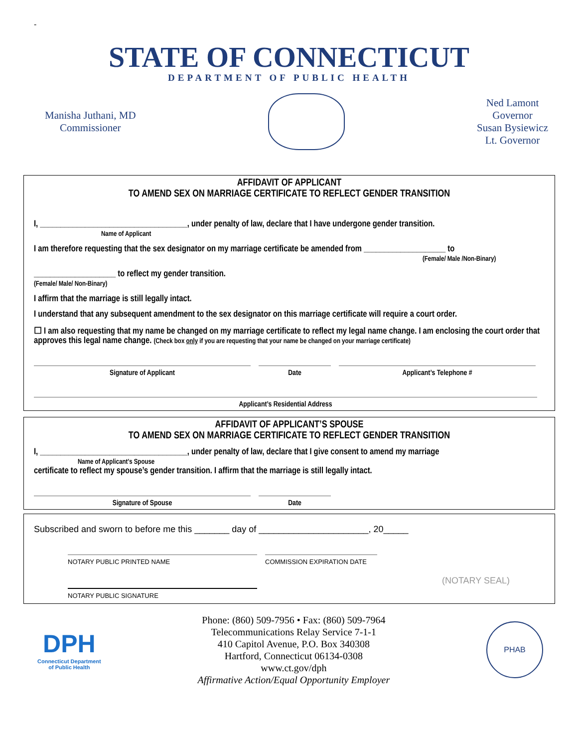-
STATE OF CONNECTICUT
DEPARTMENT OF PUBLIC HEALTH
Manisha Juthani, MD
Commissioner
Ned Lamont
Governor
Susan Bysiewicz
Lt. Governor
AFFIDAVIT OF APPLICANT
TO AMEND SEX ON MARRIAGE CERTIFICATE TO REFLECT GENDER TRANSITION
I, ____________________________________, under penalty of law, declare that I have undergone gender transition.
Name of Applicant
I am therefore requesting that the sex designator on my marriage certificate be amended from ____________________ to
(Female/ Male /Non-Binary)
____________________ to reflect my gender transition.
(Female/ Male/ Non-Binary)
I affirm that the marriage is still legally intact.
I understand that any subsequent amendment to the sex designator on this marriage certificate will require a court order.
☐ I am also requesting that my name be changed on my marriage certificate to reflect my legal name change. I am enclosing the court order that approves this legal name change. (Check box only if you are requesting that your name be changed on your marriage certificate)
Signature of Applicant Date Applicant’s Telephone #
Applicant’s Residential Address
AFFIDAVIT OF APPLICANT’S SPOUSE
TO AMEND SEX ON MARRIAGE CERTIFICATE TO REFLECT GENDER TRANSITION
I, ____________________________________, under penalty of law, declare that I give consent to amend my marriage
Name of Applicant’s Spouse
certificate to reflect my spouse’s gender transition. I affirm that the marriage is still legally intact.
Signature of Spouse Date
Subscribed and sworn to before me this _______ day of ______________________, 20_____
NOTARY PUBLIC PRINTED NAME COMMISSION EXPIRATION DATE
NOTARY PUBLIC SIGNATURE
(NOTARY SEAL)
DPH
Connecticut Department
of Public Health
Phone: (860) 509-7956 • Fax: (860) 509-7964
Telecommunications Relay Service 7-1-1
410 Capitol Avenue, P.O. Box 340308
Hartford, Connecticut 06134-0308
www.ct.gov/dph
Affirmative Action/Equal Opportunity Employer
PHAB